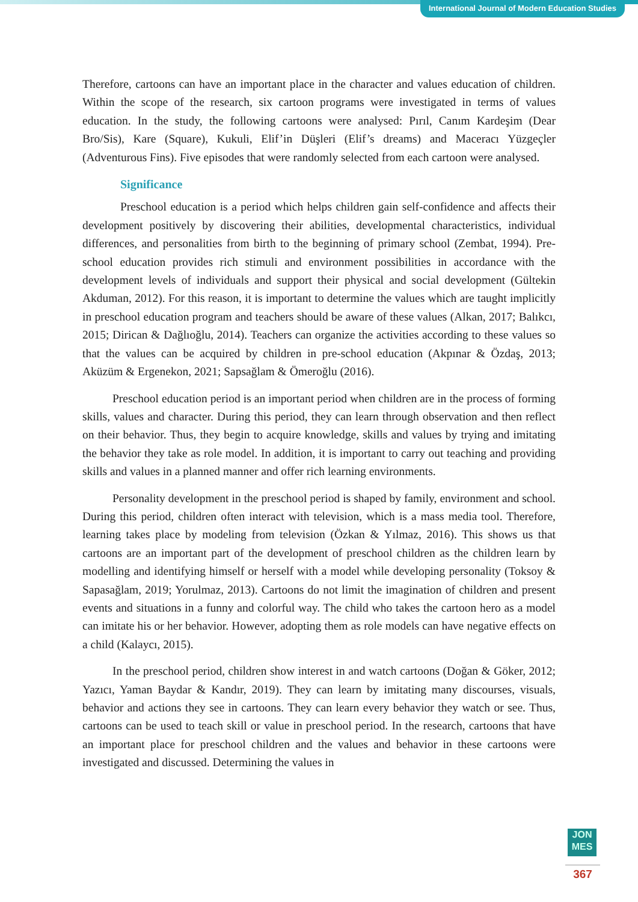International Journal of Modern Education Studies
Therefore, cartoons can have an important place in the character and values education of children. Within the scope of the research, six cartoon programs were investigated in terms of values education. In the study, the following cartoons were analysed: Pırıl, Canım Kardeşim (Dear Bro/Sis), Kare (Square), Kukuli, Elif’in Düşleri (Elif’s dreams) and Maceracı Yüzgeçler (Adventurous Fins). Five episodes that were randomly selected from each cartoon were analysed.
Significance
Preschool education is a period which helps children gain self-confidence and affects their development positively by discovering their abilities, developmental characteristics, individual differences, and personalities from birth to the beginning of primary school (Zembat, 1994). Pre-school education provides rich stimuli and environment possibilities in accordance with the development levels of individuals and support their physical and social development (Gültekin Akduman, 2012). For this reason, it is important to determine the values which are taught implicitly in preschool education program and teachers should be aware of these values (Alkan, 2017; Balıkcı, 2015; Dirican & Dağlıoğlu, 2014). Teachers can organize the activities according to these values so that the values can be acquired by children in pre-school education (Akpınar & Özdaş, 2013; Aküzüm & Ergenekon, 2021; Sapsağlam & Ömeroğlu (2016).
Preschool education period is an important period when children are in the process of forming skills, values and character. During this period, they can learn through observation and then reflect on their behavior. Thus, they begin to acquire knowledge, skills and values by trying and imitating the behavior they take as role model. In addition, it is important to carry out teaching and providing skills and values in a planned manner and offer rich learning environments.
Personality development in the preschool period is shaped by family, environment and school. During this period, children often interact with television, which is a mass media tool. Therefore, learning takes place by modeling from television (Özkan & Yılmaz, 2016). This shows us that cartoons are an important part of the development of preschool children as the children learn by modelling and identifying himself or herself with a model while developing personality (Toksoy & Sapasağlam, 2019; Yorulmaz, 2013). Cartoons do not limit the imagination of children and present events and situations in a funny and colorful way. The child who takes the cartoon hero as a model can imitate his or her behavior. However, adopting them as role models can have negative effects on a child (Kalaycı, 2015).
In the preschool period, children show interest in and watch cartoons (Doğan & Göker, 2012; Yazıcı, Yaman Baydar & Kandır, 2019). They can learn by imitating many discourses, visuals, behavior and actions they see in cartoons. They can learn every behavior they watch or see. Thus, cartoons can be used to teach skill or value in preschool period. In the research, cartoons that have an important place for preschool children and the values and behavior in these cartoons were investigated and discussed. Determining the values in
JON
MES
367